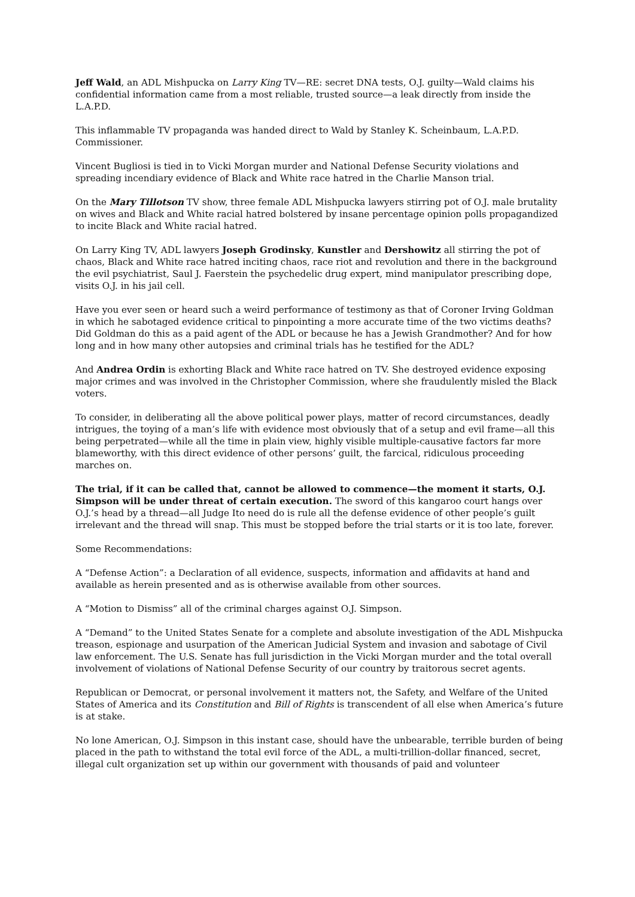Jeff Wald, an ADL Mishpucka on Larry King TV—RE: secret DNA tests, O.J. guilty—Wald claims his confidential information came from a most reliable, trusted source—a leak directly from inside the L.A.P.D.
This inflammable TV propaganda was handed direct to Wald by Stanley K. Scheinbaum, L.A.P.D. Commissioner.
Vincent Bugliosi is tied in to Vicki Morgan murder and National Defense Security violations and spreading incendiary evidence of Black and White race hatred in the Charlie Manson trial.
On the Mary Tillotson TV show, three female ADL Mishpucka lawyers stirring pot of O.J. male brutality on wives and Black and White racial hatred bolstered by insane percentage opinion polls propagandized to incite Black and White racial hatred.
On Larry King TV, ADL lawyers Joseph Grodinsky, Kunstler and Dershowitz all stirring the pot of chaos, Black and White race hatred inciting chaos, race riot and revolution and there in the background the evil psychiatrist, Saul J. Faerstein the psychedelic drug expert, mind manipulator prescribing dope, visits O.J. in his jail cell.
Have you ever seen or heard such a weird performance of testimony as that of Coroner Irving Goldman in which he sabotaged evidence critical to pinpointing a more accurate time of the two victims deaths? Did Goldman do this as a paid agent of the ADL or because he has a Jewish Grandmother? And for how long and in how many other autopsies and criminal trials has he testified for the ADL?
And Andrea Ordin is exhorting Black and White race hatred on TV. She destroyed evidence exposing major crimes and was involved in the Christopher Commission, where she fraudulently misled the Black voters.
To consider, in deliberating all the above political power plays, matter of record circumstances, deadly intrigues, the toying of a man’s life with evidence most obviously that of a setup and evil frame—all this being perpetrated—while all the time in plain view, highly visible multiple-causative factors far more blameworthy, with this direct evidence of other persons’ guilt, the farcical, ridiculous proceeding marches on.
The trial, if it can be called that, cannot be allowed to commence—the moment it starts, O.J. Simpson will be under threat of certain execution. The sword of this kangaroo court hangs over O.J.’s head by a thread—all Judge Ito need do is rule all the defense evidence of other people’s guilt irrelevant and the thread will snap. This must be stopped before the trial starts or it is too late, forever.
Some Recommendations:
A “Defense Action”: a Declaration of all evidence, suspects, information and affidavits at hand and available as herein presented and as is otherwise available from other sources.
A “Motion to Dismiss” all of the criminal charges against O.J. Simpson.
A “Demand” to the United States Senate for a complete and absolute investigation of the ADL Mishpucka treason, espionage and usurpation of the American Judicial System and invasion and sabotage of Civil law enforcement. The U.S. Senate has full jurisdiction in the Vicki Morgan murder and the total overall involvement of violations of National Defense Security of our country by traitorous secret agents.
Republican or Democrat, or personal involvement it matters not, the Safety, and Welfare of the United States of America and its Constitution and Bill of Rights is transcendent of all else when America’s future is at stake.
No lone American, O.J. Simpson in this instant case, should have the unbearable, terrible burden of being placed in the path to withstand the total evil force of the ADL, a multi-trillion-dollar financed, secret, illegal cult organization set up within our government with thousands of paid and volunteer